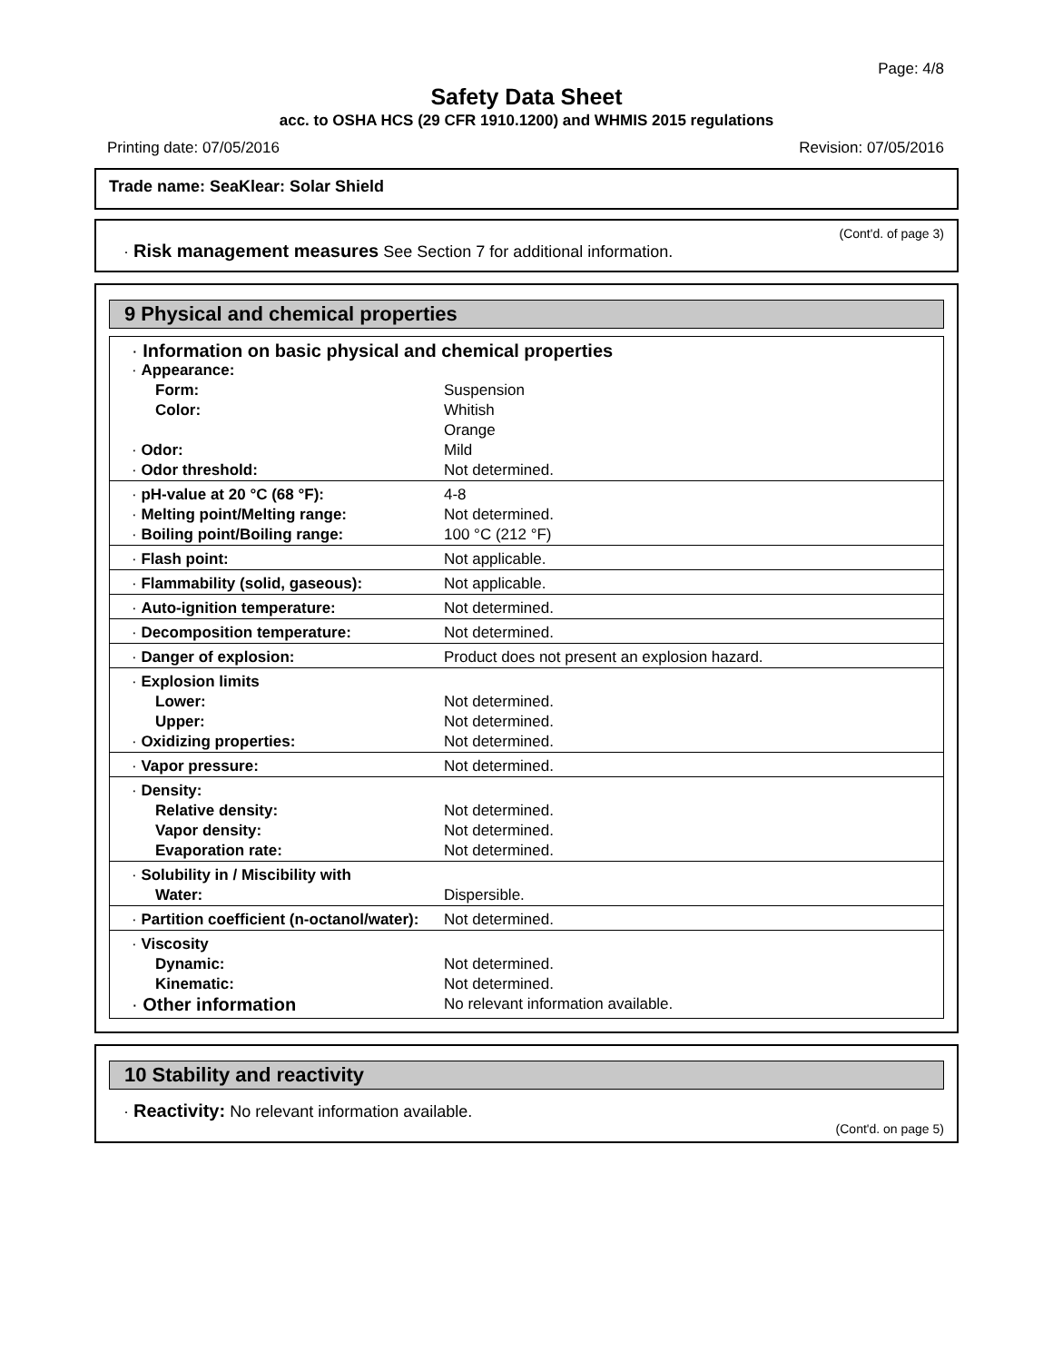Page: 4/8
Safety Data Sheet
acc. to OSHA HCS (29 CFR 1910.1200) and WHMIS 2015 regulations
Printing date: 07/05/2016 Revision: 07/05/2016
Trade name: SeaKlear: Solar Shield
(Cont'd. of page 3)
· Risk management measures See Section 7 for additional information.
9 Physical and chemical properties
| · Information on basic physical and chemical properties | |
| · Appearance: | |
| Form: | Suspension |
| Color: | Whitish Orange |
| · Odor: | Mild |
| · Odor threshold: | Not determined. |
| · pH-value at 20 °C (68 °F): | 4-8 |
| · Melting point/Melting range: | Not determined. |
| · Boiling point/Boiling range: | 100 °C (212 °F) |
| · Flash point: | Not applicable. |
| · Flammability (solid, gaseous): | Not applicable. |
| · Auto-ignition temperature: | Not determined. |
| · Decomposition temperature: | Not determined. |
| · Danger of explosion: | Product does not present an explosion hazard. |
| · Explosion limits | |
| Lower: | Not determined. |
| Upper: | Not determined. |
| · Oxidizing properties: | Not determined. |
| · Vapor pressure: | Not determined. |
| · Density: | |
| Relative density: | Not determined. |
| Vapor density: | Not determined. |
| Evaporation rate: | Not determined. |
| · Solubility in / Miscibility with | |
| Water: | Dispersible. |
| · Partition coefficient (n-octanol/water): | Not determined. |
| · Viscosity | |
| Dynamic: | Not determined. |
| Kinematic: | Not determined. |
| · Other information | No relevant information available. |
10 Stability and reactivity
· Reactivity: No relevant information available.
(Cont'd. on page 5)